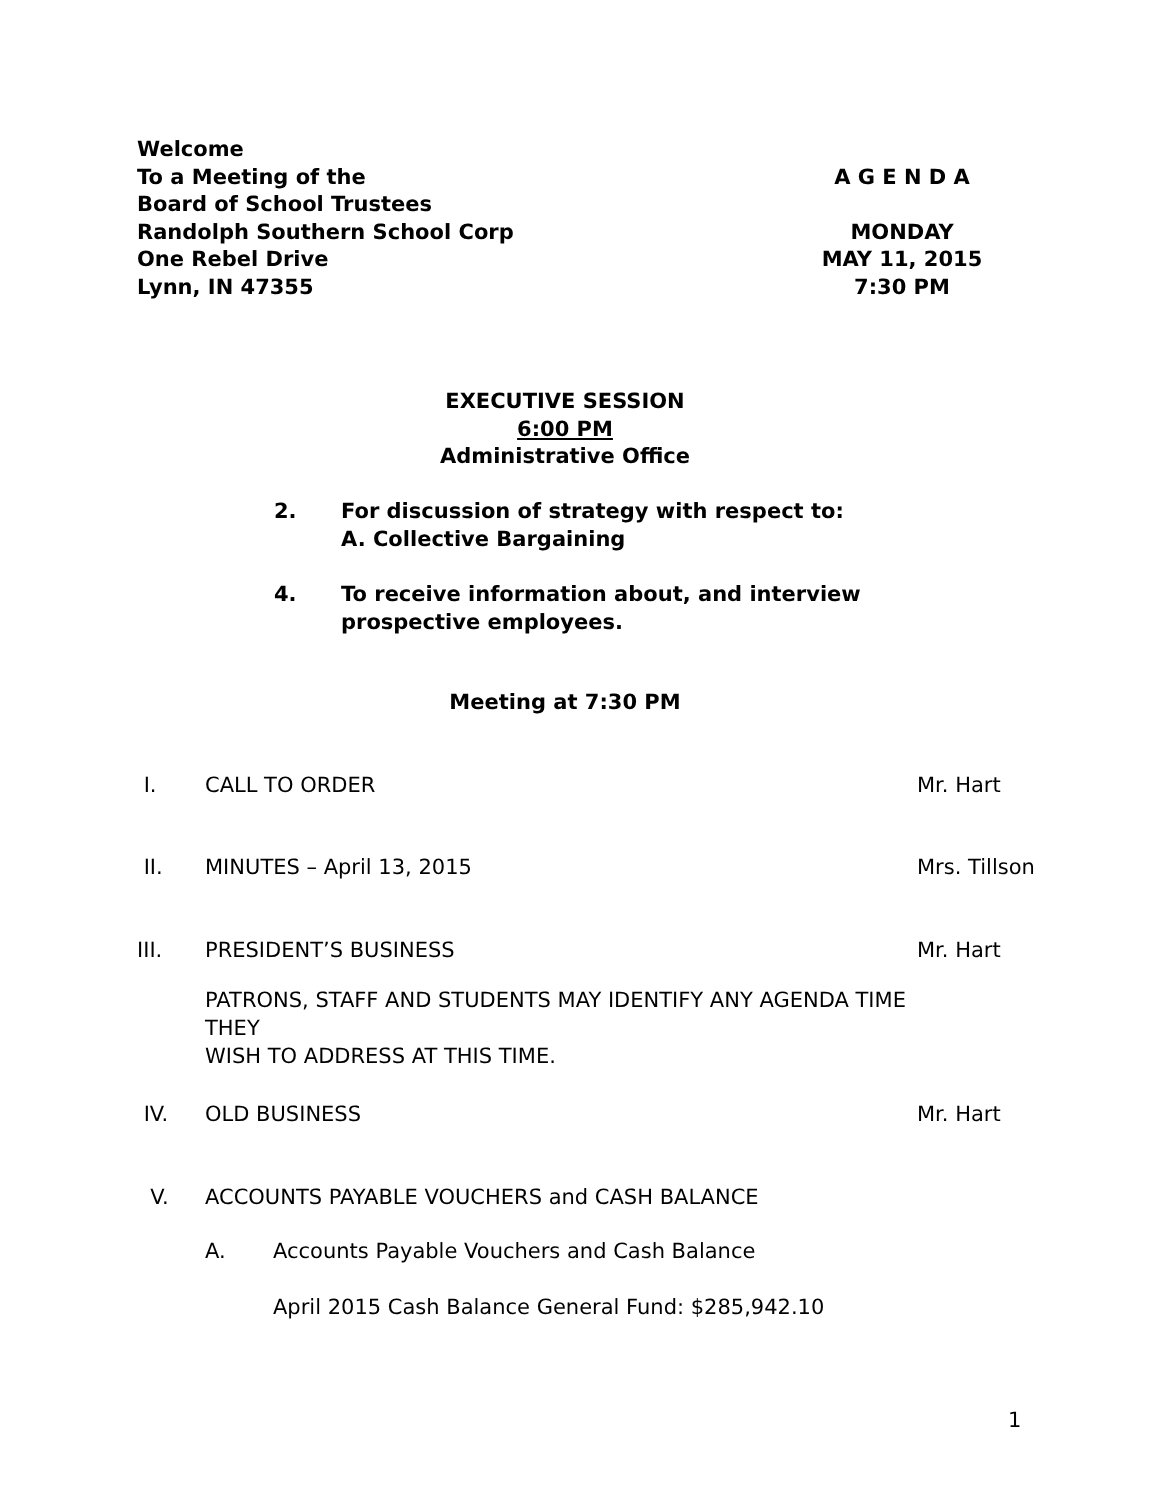Welcome
To a Meeting of the A G E N D A
Board of School Trustees
Randolph Southern School Corp MONDAY
One Rebel Drive MAY 11, 2015
Lynn, IN 47355 7:30 PM
EXECUTIVE SESSION
6:00 PM
Administrative Office
2. For discussion of strategy with respect to:
A. Collective Bargaining
4. To receive information about, and interview
prospective employees.
Meeting at 7:30 PM
I. CALL TO ORDER Mr. Hart
II. MINUTES – April 13, 2015 Mrs. Tillson
III. PRESIDENT’S BUSINESS
PATRONS, STAFF AND STUDENTS MAY IDENTIFY ANY AGENDA TIME THEY
WISH TO ADDRESS AT THIS TIME. Mr. Hart
IV. OLD BUSINESS Mr. Hart
V. ACCOUNTS PAYABLE VOUCHERS and CASH BALANCE
A. Accounts Payable Vouchers and Cash Balance
April 2015 Cash Balance General Fund: $285,942.10
1